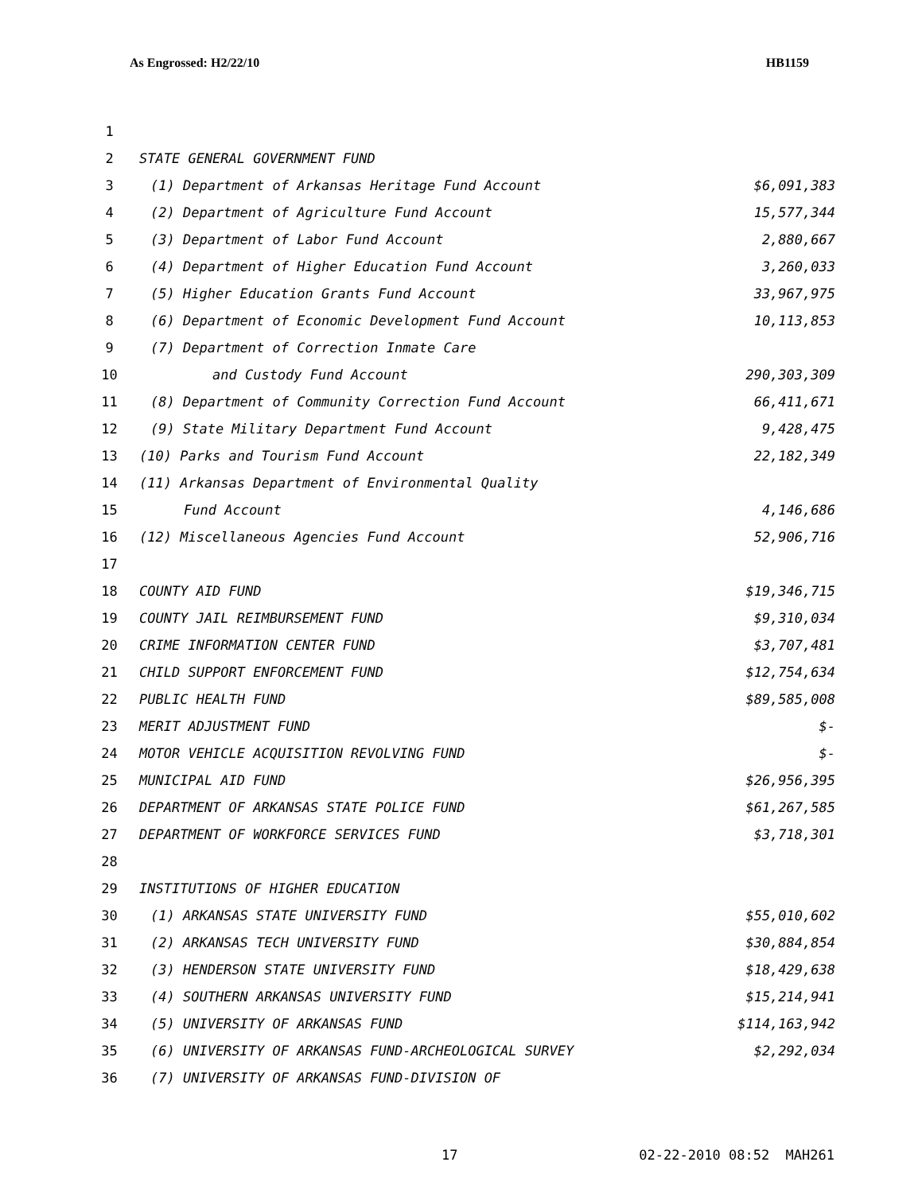As Engrossed: H2/22/10 HB1159
| 1 | | |
| 2 | STATE GENERAL GOVERNMENT FUND | |
| 3 | (1) Department of Arkansas Heritage Fund Account | $6,091,383 |
| 4 | (2) Department of Agriculture Fund Account | 15,577,344 |
| 5 | (3) Department of Labor Fund Account | 2,880,667 |
| 6 | (4) Department of Higher Education Fund Account | 3,260,033 |
| 7 | (5) Higher Education Grants Fund Account | 33,967,975 |
| 8 | (6) Department of Economic Development Fund Account | 10,113,853 |
| 9 | (7) Department of Correction Inmate Care | |
| 10 | and Custody Fund Account | 290,303,309 |
| 11 | (8) Department of Community Correction Fund Account | 66,411,671 |
| 12 | (9) State Military Department Fund Account | 9,428,475 |
| 13 | (10) Parks and Tourism Fund Account | 22,182,349 |
| 14 | (11) Arkansas Department of Environmental Quality | |
| 15 | Fund Account | 4,146,686 |
| 16 | (12) Miscellaneous Agencies Fund Account | 52,906,716 |
| 17 | | |
| 18 | COUNTY AID FUND | $19,346,715 |
| 19 | COUNTY JAIL REIMBURSEMENT FUND | $9,310,034 |
| 20 | CRIME INFORMATION CENTER FUND | $3,707,481 |
| 21 | CHILD SUPPORT ENFORCEMENT FUND | $12,754,634 |
| 22 | PUBLIC HEALTH FUND | $89,585,008 |
| 23 | MERIT ADJUSTMENT FUND | $- |
| 24 | MOTOR VEHICLE ACQUISITION REVOLVING FUND | $- |
| 25 | MUNICIPAL AID FUND | $26,956,395 |
| 26 | DEPARTMENT OF ARKANSAS STATE POLICE FUND | $61,267,585 |
| 27 | DEPARTMENT OF WORKFORCE SERVICES FUND | $3,718,301 |
| 28 | | |
| 29 | INSTITUTIONS OF HIGHER EDUCATION | |
| 30 | (1) ARKANSAS STATE UNIVERSITY FUND | $55,010,602 |
| 31 | (2) ARKANSAS TECH UNIVERSITY FUND | $30,884,854 |
| 32 | (3) HENDERSON STATE UNIVERSITY FUND | $18,429,638 |
| 33 | (4) SOUTHERN ARKANSAS UNIVERSITY FUND | $15,214,941 |
| 34 | (5) UNIVERSITY OF ARKANSAS FUND | $114,163,942 |
| 35 | (6) UNIVERSITY OF ARKANSAS FUND-ARCHEOLOGICAL SURVEY | $2,292,034 |
| 36 | (7) UNIVERSITY OF ARKANSAS FUND-DIVISION OF | |
17 02-22-2010 08:52 MAH261